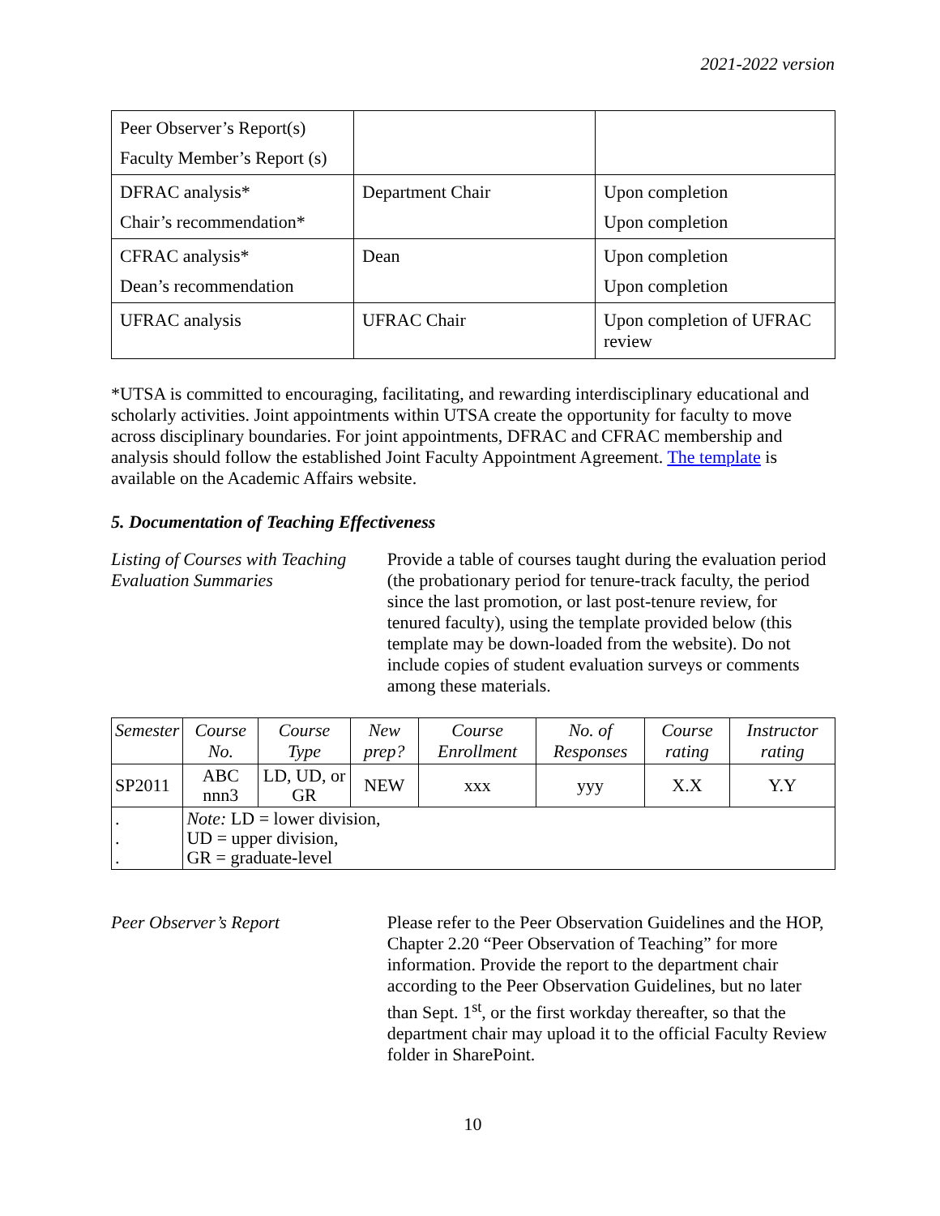2021-2022 version
| Peer Observer’s Report(s) Faculty Member’s Report (s) | | |
| DFRAC analysis* Chair’s recommendation* | Department Chair | Upon completion Upon completion |
| CFRAC analysis* Dean’s recommendation | Dean | Upon completion Upon completion |
| UFRAC analysis | UFRAC Chair | Upon completion of UFRAC review |
*UTSA is committed to encouraging, facilitating, and rewarding interdisciplinary educational and scholarly activities. Joint appointments within UTSA create the opportunity for faculty to move across disciplinary boundaries. For joint appointments, DFRAC and CFRAC membership and analysis should follow the established Joint Faculty Appointment Agreement. The template is available on the Academic Affairs website.
5. Documentation of Teaching Effectiveness
Listing of Courses with Teaching Evaluation Summaries
Provide a table of courses taught during the evaluation period (the probationary period for tenure-track faculty, the period since the last promotion, or last post-tenure review, for tenured faculty), using the template provided below (this template may be down-loaded from the website). Do not include copies of student evaluation surveys or comments among these materials.
| Semester | Course No. | Course Type | New prep? | Course Enrollment | No. of Responses | Course rating | Instructor rating |
| --- | --- | --- | --- | --- | --- | --- | --- |
| SP2011 | ABC nnn3 | LD, UD, or GR | NEW | xxx | yyy | X.X | Y.Y |
| . . . | Note: LD = lower division, UD = upper division, GR = graduate-level | | | | | | |
Peer Observer’s Report Please refer to the Peer Observation Guidelines and the HOP, Chapter 2.20 “Peer Observation of Teaching” for more information. Provide the report to the department chair according to the Peer Observation Guidelines, but no later than Sept. 1<sup>st</sup>, or the first workday thereafter, so that the department chair may upload it to the official Faculty Review folder in SharePoint.
10